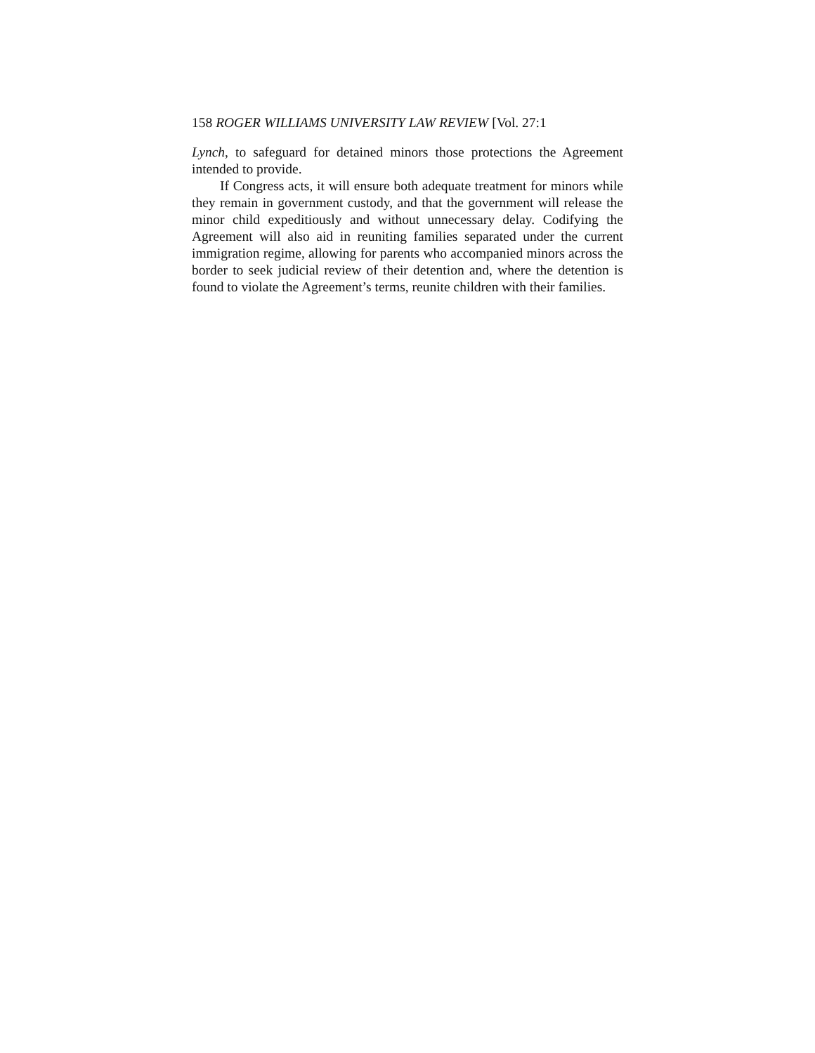158 ROGER WILLIAMS UNIVERSITY LAW REVIEW [Vol. 27:1
Lynch, to safeguard for detained minors those protections the Agreement intended to provide.
If Congress acts, it will ensure both adequate treatment for minors while they remain in government custody, and that the government will release the minor child expeditiously and without unnecessary delay. Codifying the Agreement will also aid in reuniting families separated under the current immigration regime, allowing for parents who accompanied minors across the border to seek judicial review of their detention and, where the detention is found to violate the Agreement’s terms, reunite children with their families.